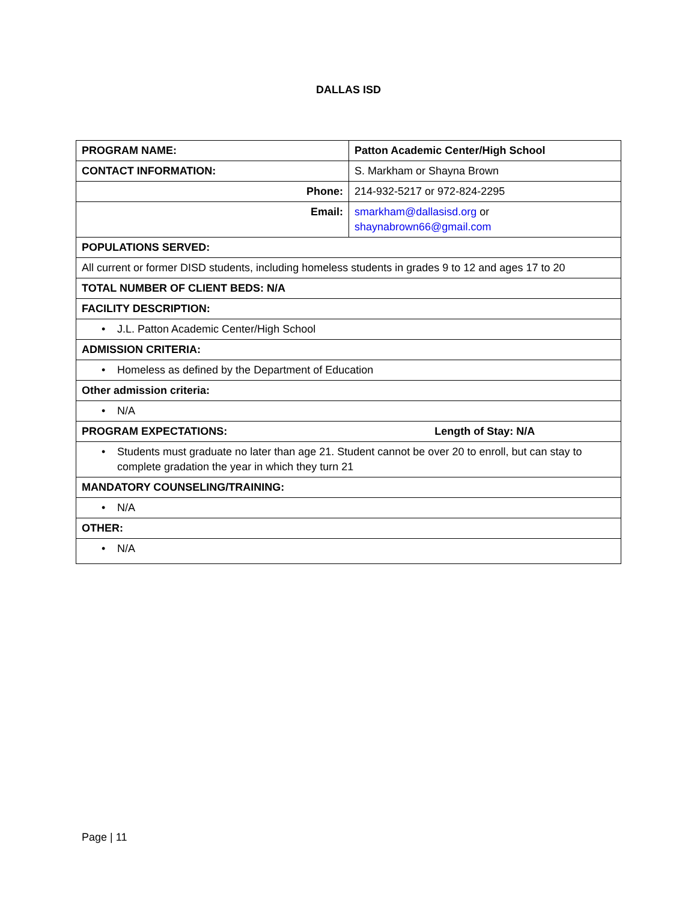DALLAS ISD
| PROGRAM NAME: | Patton Academic Center/High School |
| CONTACT INFORMATION: | S. Markham or Shayna Brown |
| Phone: | 214-932-5217 or 972-824-2295 |
| Email: | smarkham@dallasisd.org or shaynabrown66@gmail.com |
| POPULATIONS SERVED: | |
| All current or former DISD students, including homeless students in grades 9 to 12 and ages 17 to 20 | |
| TOTAL NUMBER OF CLIENT BEDS: N/A | |
| FACILITY DESCRIPTION: | |
| • J.L. Patton Academic Center/High School | |
| ADMISSION CRITERIA: | |
| • Homeless as defined by the Department of Education | |
| Other admission criteria: | |
| • N/A | |
| PROGRAM EXPECTATIONS: Length of Stay: N/A | |
| • Students must graduate no later than age 21. Student cannot be over 20 to enroll, but can stay to complete gradation the year in which they turn 21 | |
| MANDATORY COUNSELING/TRAINING: | |
| • N/A | |
| OTHER: | |
| • N/A | |
Page | 11